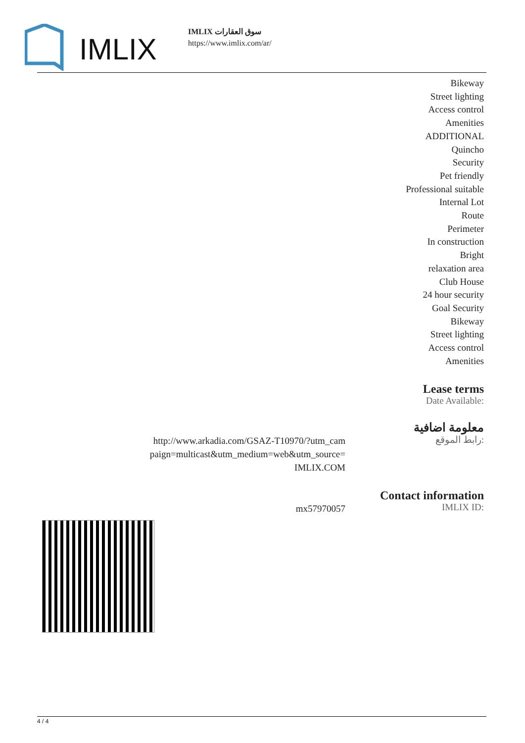IMLIX
IMLIX سوق العقارات
https://www.imlix.com/ar/
Bikeway
Street lighting
Access control
Amenities
ADDITIONAL
Quincho
Security
Pet friendly
Professional suitable
Internal Lot
Route
Perimeter
In construction
Bright
relaxation area
Club House
24 hour security
Goal Security
Bikeway
Street lighting
Access control
Amenities
Lease terms
Date Available:
معلومة اضافية
http://www.arkadia.com/GSAZ-T10970/?utm_cam paign=multicast&utm_medium=web&utm_source= IMLIX.COM
رابط الموقع:
Contact information
mx57970057
IMLIX ID:
4 / 4